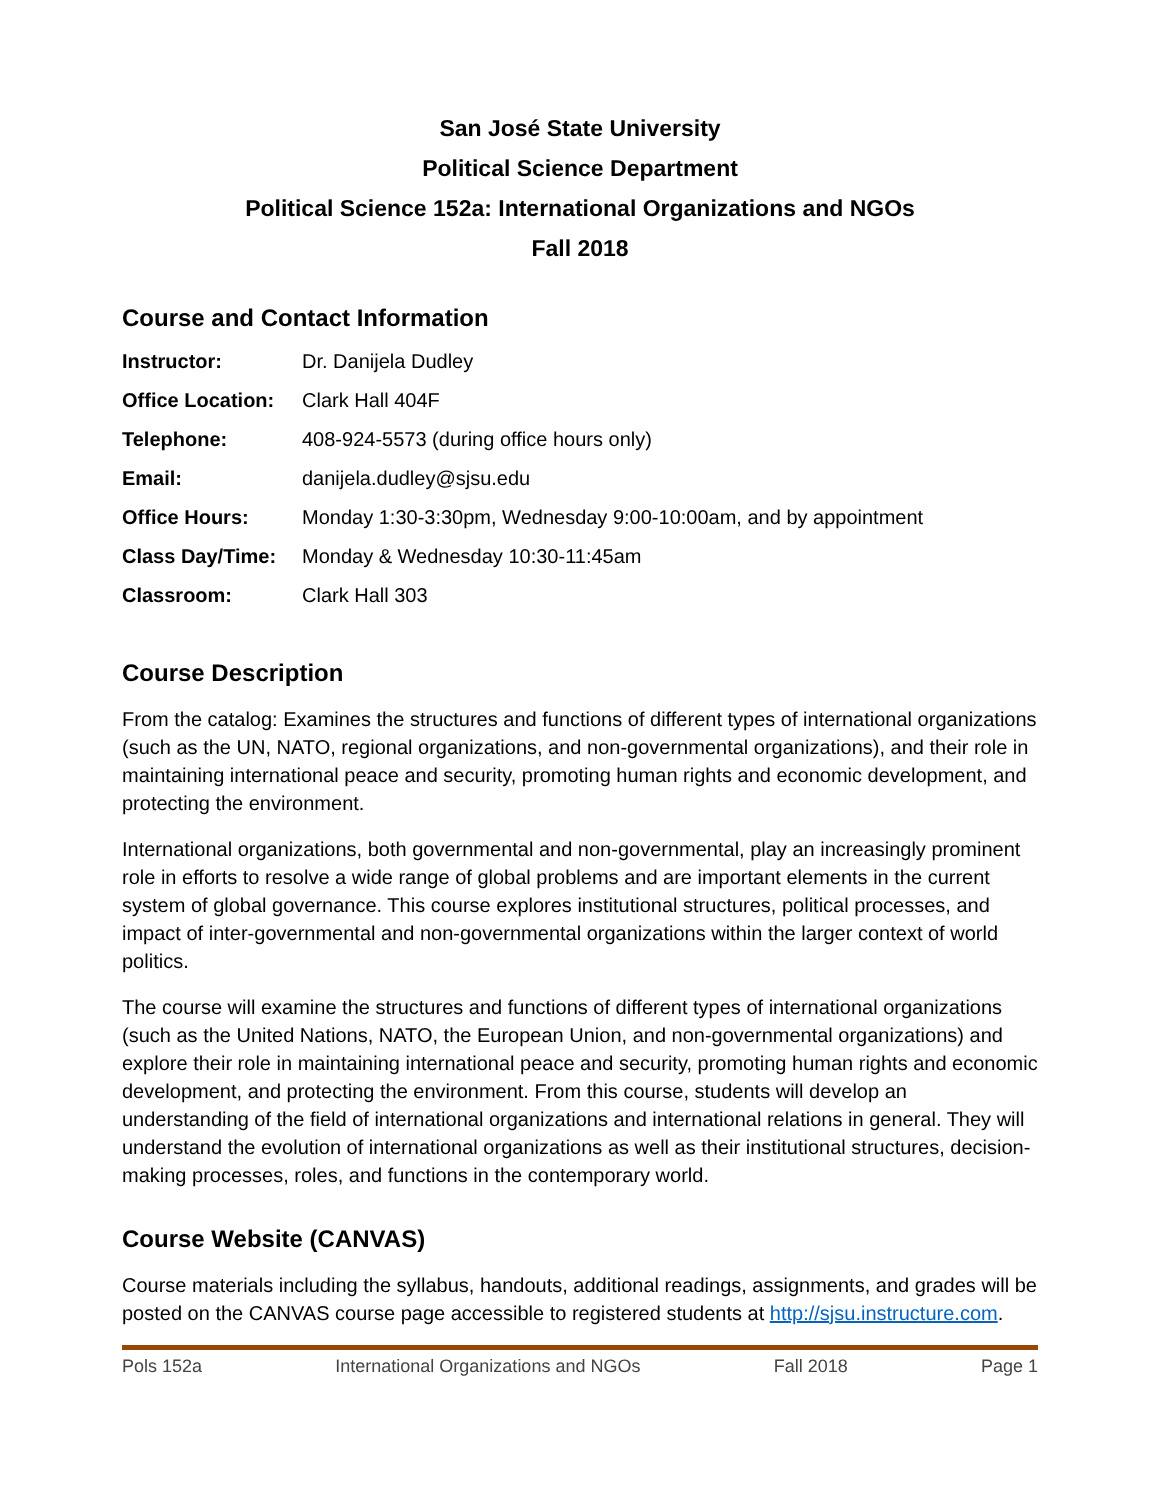San José State University
Political Science Department
Political Science 152a: International Organizations and NGOs
Fall 2018
Course and Contact Information
| Instructor: | Dr. Danijela Dudley |
| Office Location: | Clark Hall 404F |
| Telephone: | 408-924-5573 (during office hours only) |
| Email: | danijela.dudley@sjsu.edu |
| Office Hours: | Monday 1:30-3:30pm, Wednesday 9:00-10:00am, and by appointment |
| Class Day/Time: | Monday & Wednesday 10:30-11:45am |
| Classroom: | Clark Hall 303 |
Course Description
From the catalog: Examines the structures and functions of different types of international organizations (such as the UN, NATO, regional organizations, and non-governmental organizations), and their role in maintaining international peace and security, promoting human rights and economic development, and protecting the environment.
International organizations, both governmental and non-governmental, play an increasingly prominent role in efforts to resolve a wide range of global problems and are important elements in the current system of global governance. This course explores institutional structures, political processes, and impact of inter-governmental and non-governmental organizations within the larger context of world politics.
The course will examine the structures and functions of different types of international organizations (such as the United Nations, NATO, the European Union, and non-governmental organizations) and explore their role in maintaining international peace and security, promoting human rights and economic development, and protecting the environment. From this course, students will develop an understanding of the field of international organizations and international relations in general. They will understand the evolution of international organizations as well as their institutional structures, decision-making processes, roles, and functions in the contemporary world.
Course Website (CANVAS)
Course materials including the syllabus, handouts, additional readings, assignments, and grades will be posted on the CANVAS course page accessible to registered students at http://sjsu.instructure.com.
Pols 152a International Organizations and NGOs Fall 2018 Page 1